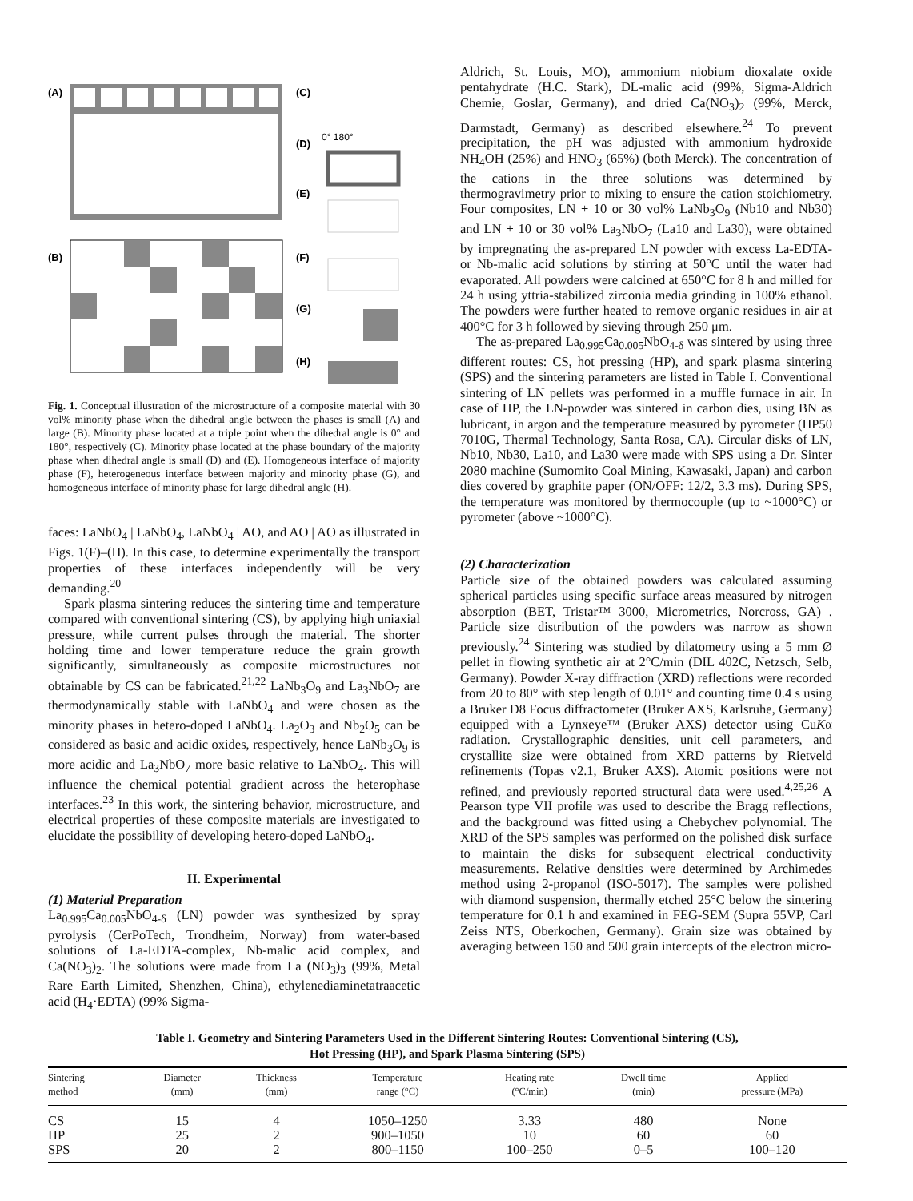(A)
(C)
(D)
(E)
(B)
(F)
(G)
(H)
0° 180°
Fig. 1. Conceptual illustration of the microstructure of a composite material with 30 vol% minority phase when the dihedral angle between the phases is small (A) and large (B). Minority phase located at a triple point when the dihedral angle is 0° and 180°, respectively (C). Minority phase located at the phase boundary of the majority phase when dihedral angle is small (D) and (E). Homogeneous interface of majority phase (F), heterogeneous interface between majority and minority phase (G), and homogeneous interface of minority phase for large dihedral angle (H).
faces: LaNbO<sub>4</sub> | LaNbO<sub>4</sub>, LaNbO<sub>4</sub> | AO, and AO | AO as illustrated in Figs. 1(F)–(H). In this case, to determine experimentally the transport properties of these interfaces independently will be very demanding.<sup>20</sup>
Spark plasma sintering reduces the sintering time and temperature compared with conventional sintering (CS), by applying high uniaxial pressure, while current pulses through the material. The shorter holding time and lower temperature reduce the grain growth significantly, simultaneously as composite microstructures not obtainable by CS can be fabricated.<sup>21,22</sup> LaNb<sub>3</sub>O<sub>9</sub> and La<sub>3</sub>NbO<sub>7</sub> are thermodynamically stable with LaNbO<sub>4</sub> and were chosen as the minority phases in hetero-doped LaNbO<sub>4</sub>. La<sub>2</sub>O<sub>3</sub> and Nb<sub>2</sub>O<sub>5</sub> can be considered as basic and acidic oxides, respectively, hence LaNb<sub>3</sub>O<sub>9</sub> is more acidic and La<sub>3</sub>NbO<sub>7</sub> more basic relative to LaNbO<sub>4</sub>. This will influence the chemical potential gradient across the heterophase interfaces.<sup>23</sup> In this work, the sintering behavior, microstructure, and electrical properties of these composite materials are investigated to elucidate the possibility of developing hetero-doped LaNbO<sub>4</sub>.
II. Experimental
(1) Material Preparation
La<sub>0.995</sub>Ca<sub>0.005</sub>NbO<sub>4-δ</sub> (LN) powder was synthesized by spray pyrolysis (CerPoTech, Trondheim, Norway) from water-based solutions of La-EDTA-complex, Nb-malic acid complex, and Ca(NO<sub>3</sub>)<sub>2</sub>. The solutions were made from La (NO<sub>3</sub>)<sub>3</sub> (99%, Metal Rare Earth Limited, Shenzhen, China), ethylenediaminetatraacetic acid (H<sub>4</sub>·EDTA) (99% Sigma-
Aldrich, St. Louis, MO), ammonium niobium dioxalate oxide pentahydrate (H.C. Stark), DL-malic acid (99%, Sigma-Aldrich Chemie, Goslar, Germany), and dried Ca(NO<sub>3</sub>)<sub>2</sub> (99%, Merck, Darmstadt, Germany) as described elsewhere.<sup>24</sup> To prevent precipitation, the pH was adjusted with ammonium hydroxide NH<sub>4</sub>OH (25%) and HNO<sub>3</sub> (65%) (both Merck). The concentration of the cations in the three solutions was determined by thermogravimetry prior to mixing to ensure the cation stoichiometry. Four composites, LN + 10 or 30 vol% LaNb<sub>3</sub>O<sub>9</sub> (Nb10 and Nb30) and LN + 10 or 30 vol% La<sub>3</sub>NbO<sub>7</sub> (La10 and La30), were obtained by impregnating the as-prepared LN powder with excess La-EDTA- or Nb-malic acid solutions by stirring at 50°C until the water had evaporated. All powders were calcined at 650°C for 8 h and milled for 24 h using yttria-stabilized zirconia media grinding in 100% ethanol. The powders were further heated to remove organic residues in air at 400°C for 3 h followed by sieving through 250 μm.
The as-prepared La<sub>0.995</sub>Ca<sub>0.005</sub>NbO<sub>4-δ</sub> was sintered by using three different routes: CS, hot pressing (HP), and spark plasma sintering (SPS) and the sintering parameters are listed in Table I. Conventional sintering of LN pellets was performed in a muffle furnace in air. In case of HP, the LN-powder was sintered in carbon dies, using BN as lubricant, in argon and the temperature measured by pyrometer (HP50 7010G, Thermal Technology, Santa Rosa, CA). Circular disks of LN, Nb10, Nb30, La10, and La30 were made with SPS using a Dr. Sinter 2080 machine (Sumomito Coal Mining, Kawasaki, Japan) and carbon dies covered by graphite paper (ON/OFF: 12/2, 3.3 ms). During SPS, the temperature was monitored by thermocouple (up to ~1000°C) or pyrometer (above ~1000°C).
(2) Characterization
Particle size of the obtained powders was calculated assuming spherical particles using specific surface areas measured by nitrogen absorption (BET, Tristar™ 3000, Micrometrics, Norcross, GA) . Particle size distribution of the powders was narrow as shown previously.<sup>24</sup> Sintering was studied by dilatometry using a 5 mm Ø pellet in flowing synthetic air at 2°C/min (DIL 402C, Netzsch, Selb, Germany). Powder X-ray diffraction (XRD) reflections were recorded from 20 to 80° with step length of 0.01° and counting time 0.4 s using a Bruker D8 Focus diffractometer (Bruker AXS, Karlsruhe, Germany) equipped with a Lynxeye™ (Bruker AXS) detector using CuKα radiation. Crystallographic densities, unit cell parameters, and crystallite size were obtained from XRD patterns by Rietveld refinements (Topas v2.1, Bruker AXS). Atomic positions were not refined, and previously reported structural data were used.<sup>4,25,26</sup> A Pearson type VII profile was used to describe the Bragg reflections, and the background was fitted using a Chebychev polynomial. The XRD of the SPS samples was performed on the polished disk surface to maintain the disks for subsequent electrical conductivity measurements. Relative densities were determined by Archimedes method using 2-propanol (ISO-5017). The samples were polished with diamond suspension, thermally etched 25°C below the sintering temperature for 0.1 h and examined in FEG-SEM (Supra 55VP, Carl Zeiss NTS, Oberkochen, Germany). Grain size was obtained by averaging between 150 and 500 grain intercepts of the electron micro-
Table I. Geometry and Sintering Parameters Used in the Different Sintering Routes: Conventional Sintering (CS),
Hot Pressing (HP), and Spark Plasma Sintering (SPS)
| Sintering method | Diameter (mm) | Thickness (mm) | Temperature range (°C) | Heating rate (°C/min) | Dwell time (min) | Applied pressure (MPa) |
| --- | --- | --- | --- | --- | --- | --- |
| CS | 15 | 4 | 1050–1250 | 3.33 | 480 | None |
| HP | 25 | 2 | 900–1050 | 10 | 60 | 60 |
| SPS | 20 | 2 | 800–1150 | 100–250 | 0–5 | 100–120 |